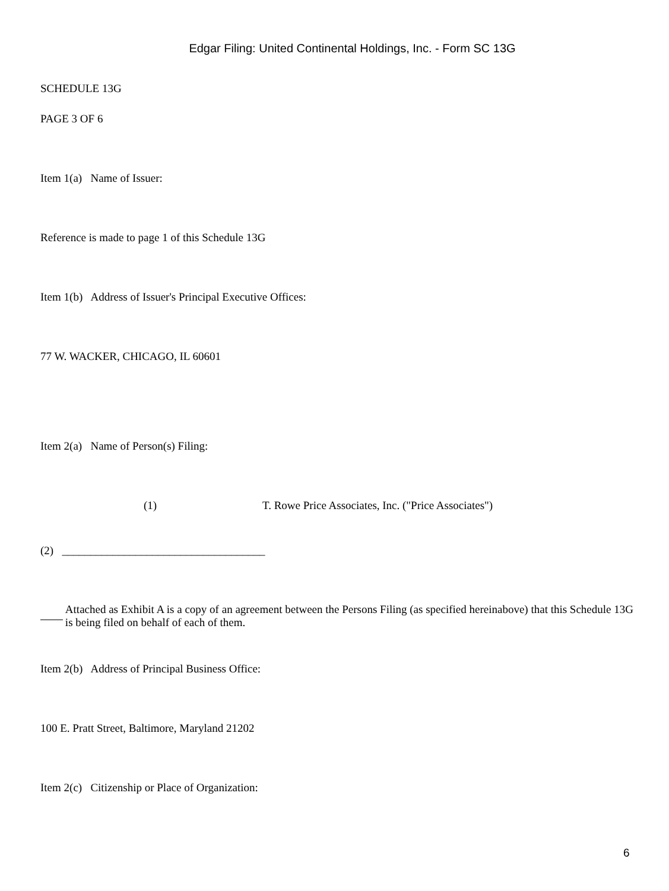Edgar Filing: United Continental Holdings, Inc. - Form SC 13G
SCHEDULE 13G
PAGE 3 OF 6
Item 1(a) Name of Issuer:
Reference is made to page 1 of this Schedule 13G
Item 1(b) Address of Issuer's Principal Executive Offices:
77 W. WACKER, CHICAGO, IL 60601
Item 2(a) Name of Person(s) Filing:
(1)
T. Rowe Price Associates, Inc. ("Price Associates")
(2) ____________________________________
Attached as Exhibit A is a copy of an agreement between the Persons Filing (as specified hereinabove) that this Schedule 13G is being filed on behalf of each of them.
Item 2(b) Address of Principal Business Office:
100 E. Pratt Street, Baltimore, Maryland 21202
Item 2(c) Citizenship or Place of Organization:
6